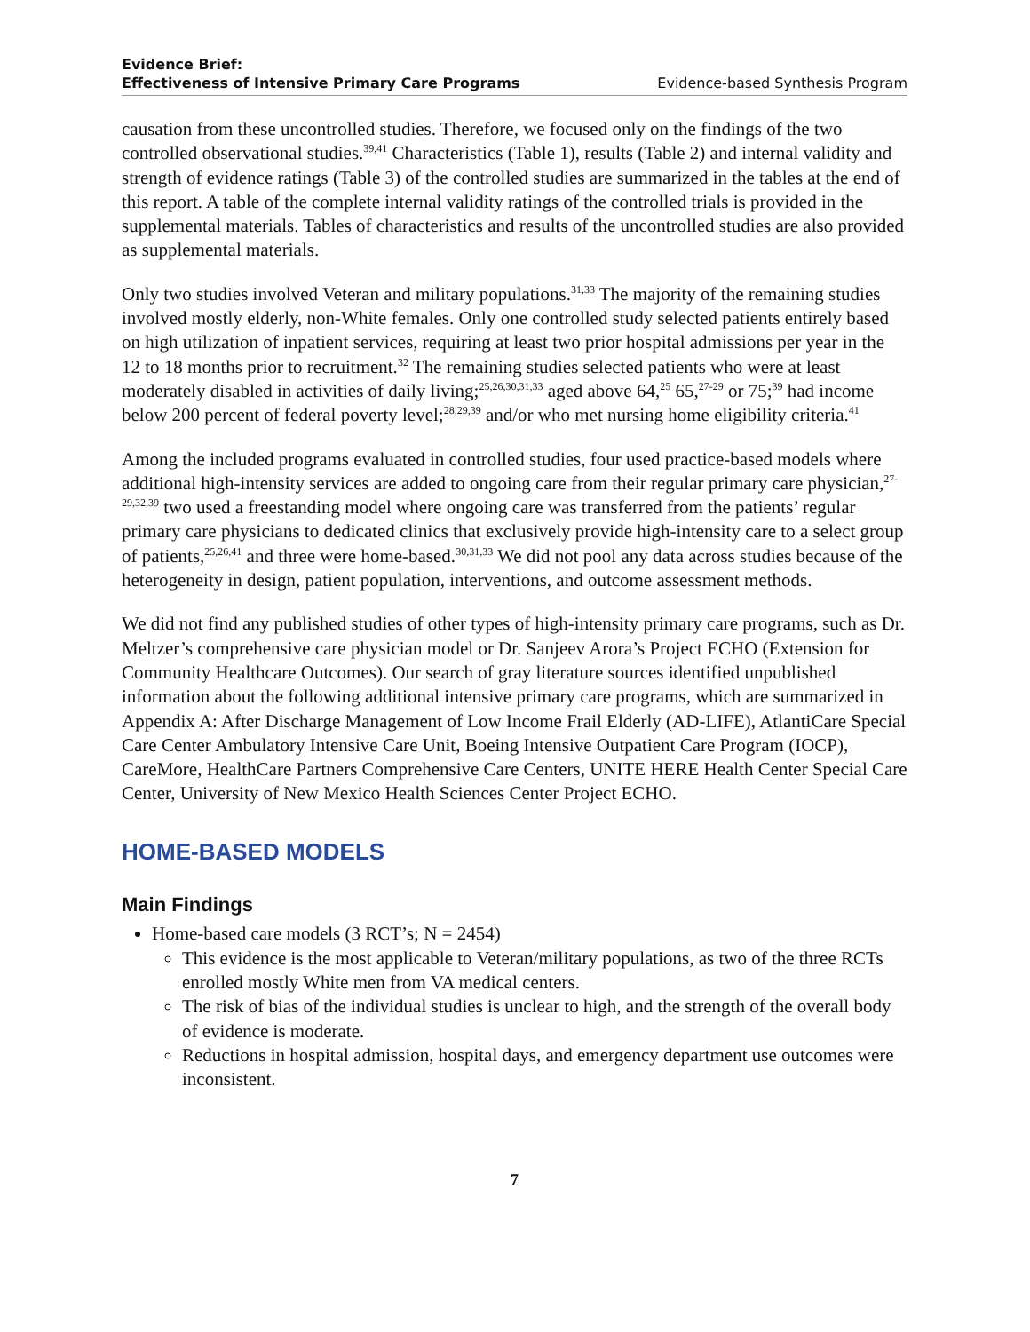Evidence Brief:
Effectiveness of Intensive Primary Care Programs
Evidence-based Synthesis Program
causation from these uncontrolled studies. Therefore, we focused only on the findings of the two controlled observational studies.<sup>39,41</sup> Characteristics (Table 1), results (Table 2) and internal validity and strength of evidence ratings (Table 3) of the controlled studies are summarized in the tables at the end of this report. A table of the complete internal validity ratings of the controlled trials is provided in the supplemental materials. Tables of characteristics and results of the uncontrolled studies are also provided as supplemental materials.
Only two studies involved Veteran and military populations.<sup>31,33</sup> The majority of the remaining studies involved mostly elderly, non-White females. Only one controlled study selected patients entirely based on high utilization of inpatient services, requiring at least two prior hospital admissions per year in the 12 to 18 months prior to recruitment.<sup>32</sup> The remaining studies selected patients who were at least moderately disabled in activities of daily living;<sup>25,26,30,31,33</sup> aged above 64,<sup>25</sup> 65,<sup>27-29</sup> or 75;<sup>39</sup> had income below 200 percent of federal poverty level;<sup>28,29,39</sup> and/or who met nursing home eligibility criteria.<sup>41</sup>
Among the included programs evaluated in controlled studies, four used practice-based models where additional high-intensity services are added to ongoing care from their regular primary care physician,<sup>27-29,32,39</sup> two used a freestanding model where ongoing care was transferred from the patients’ regular primary care physicians to dedicated clinics that exclusively provide high-intensity care to a select group of patients,<sup>25,26,41</sup> and three were home-based.<sup>30,31,33</sup> We did not pool any data across studies because of the heterogeneity in design, patient population, interventions, and outcome assessment methods.
We did not find any published studies of other types of high-intensity primary care programs, such as Dr. Meltzer’s comprehensive care physician model or Dr. Sanjeev Arora’s Project ECHO (Extension for Community Healthcare Outcomes). Our search of gray literature sources identified unpublished information about the following additional intensive primary care programs, which are summarized in Appendix A: After Discharge Management of Low Income Frail Elderly (AD-LIFE), AtlantiCare Special Care Center Ambulatory Intensive Care Unit, Boeing Intensive Outpatient Care Program (IOCP), CareMore, HealthCare Partners Comprehensive Care Centers, UNITE HERE Health Center Special Care Center, University of New Mexico Health Sciences Center Project ECHO.
HOME-BASED MODELS
Main Findings
Home-based care models (3 RCT’s; N = 2454)
This evidence is the most applicable to Veteran/military populations, as two of the three RCTs enrolled mostly White men from VA medical centers.
The risk of bias of the individual studies is unclear to high, and the strength of the overall body of evidence is moderate.
Reductions in hospital admission, hospital days, and emergency department use outcomes were inconsistent.
7